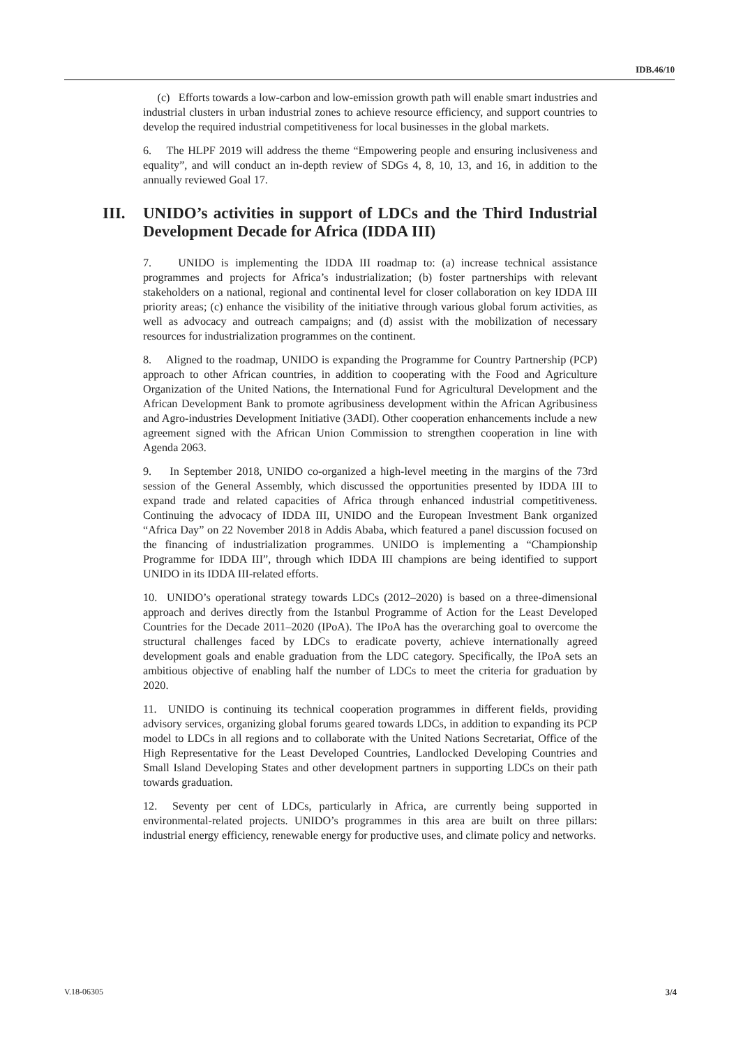IDB.46/10
(c) Efforts towards a low-carbon and low-emission growth path will enable smart industries and industrial clusters in urban industrial zones to achieve resource efficiency, and support countries to develop the required industrial competitiveness for local businesses in the global markets.
6. The HLPF 2019 will address the theme “Empowering people and ensuring inclusiveness and equality”, and will conduct an in-depth review of SDGs 4, 8, 10, 13, and 16, in addition to the annually reviewed Goal 17.
III. UNIDO’s activities in support of LDCs and the Third Industrial Development Decade for Africa (IDDA III)
7. UNIDO is implementing the IDDA III roadmap to: (a) increase technical assistance programmes and projects for Africa’s industrialization; (b) foster partnerships with relevant stakeholders on a national, regional and continental level for closer collaboration on key IDDA III priority areas; (c) enhance the visibility of the initiative through various global forum activities, as well as advocacy and outreach campaigns; and (d) assist with the mobilization of necessary resources for industrialization programmes on the continent.
8. Aligned to the roadmap, UNIDO is expanding the Programme for Country Partnership (PCP) approach to other African countries, in addition to cooperating with the Food and Agriculture Organization of the United Nations, the International Fund for Agricultural Development and the African Development Bank to promote agribusiness development within the African Agribusiness and Agro-industries Development Initiative (3ADI). Other cooperation enhancements include a new agreement signed with the African Union Commission to strengthen cooperation in line with Agenda 2063.
9. In September 2018, UNIDO co-organized a high-level meeting in the margins of the 73rd session of the General Assembly, which discussed the opportunities presented by IDDA III to expand trade and related capacities of Africa through enhanced industrial competitiveness. Continuing the advocacy of IDDA III, UNIDO and the European Investment Bank organized “Africa Day” on 22 November 2018 in Addis Ababa, which featured a panel discussion focused on the financing of industrialization programmes. UNIDO is implementing a “Championship Programme for IDDA III”, through which IDDA III champions are being identified to support UNIDO in its IDDA III-related efforts.
10. UNIDO’s operational strategy towards LDCs (2012–2020) is based on a three-dimensional approach and derives directly from the Istanbul Programme of Action for the Least Developed Countries for the Decade 2011–2020 (IPoA). The IPoA has the overarching goal to overcome the structural challenges faced by LDCs to eradicate poverty, achieve internationally agreed development goals and enable graduation from the LDC category. Specifically, the IPoA sets an ambitious objective of enabling half the number of LDCs to meet the criteria for graduation by 2020.
11. UNIDO is continuing its technical cooperation programmes in different fields, providing advisory services, organizing global forums geared towards LDCs, in addition to expanding its PCP model to LDCs in all regions and to collaborate with the United Nations Secretariat, Office of the High Representative for the Least Developed Countries, Landlocked Developing Countries and Small Island Developing States and other development partners in supporting LDCs on their path towards graduation.
12. Seventy per cent of LDCs, particularly in Africa, are currently being supported in environmental-related projects. UNIDO’s programmes in this area are built on three pillars: industrial energy efficiency, renewable energy for productive uses, and climate policy and networks.
V.18-06305 3/4